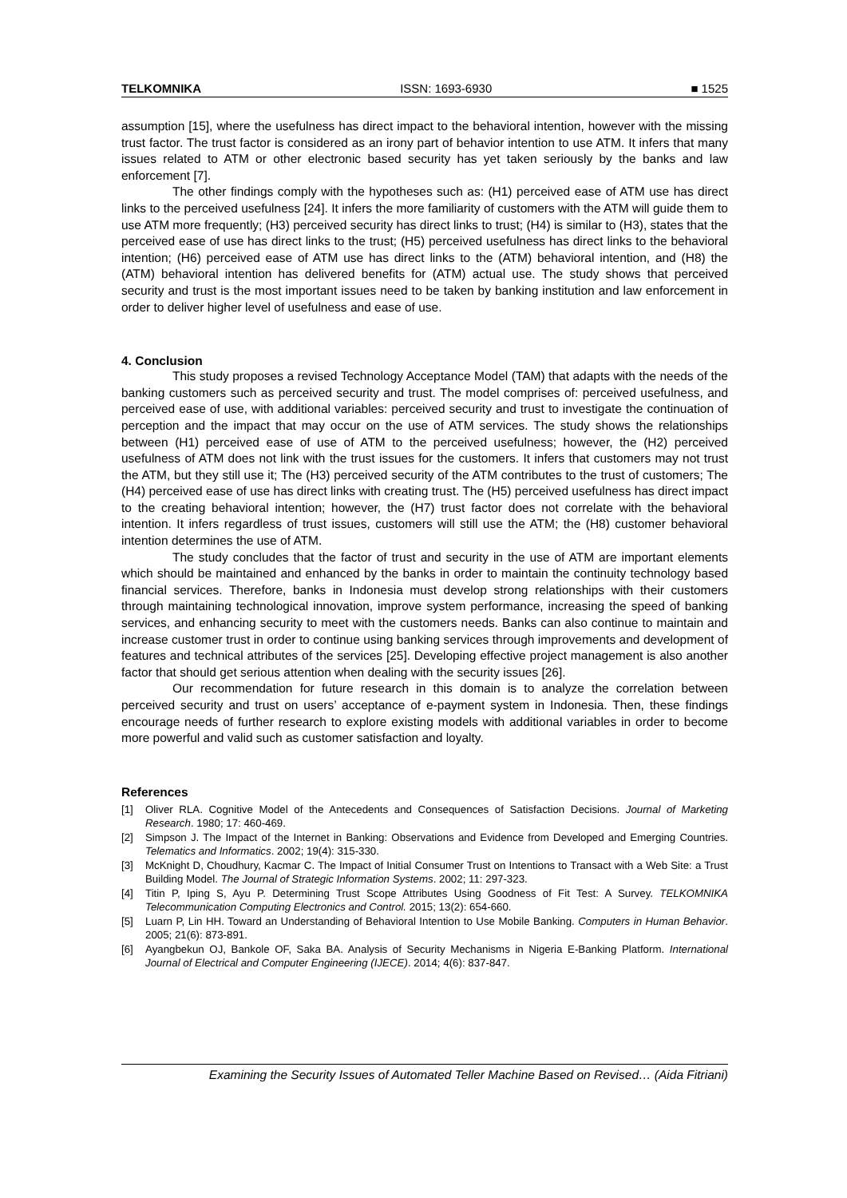TELKOMNIKA ISSN: 1693-6930 ■ 1525
assumption [15], where the usefulness has direct impact to the behavioral intention, however with the missing trust factor. The trust factor is considered as an irony part of behavior intention to use ATM. It infers that many issues related to ATM or other electronic based security has yet taken seriously by the banks and law enforcement [7].
The other findings comply with the hypotheses such as: (H1) perceived ease of ATM use has direct links to the perceived usefulness [24]. It infers the more familiarity of customers with the ATM will guide them to use ATM more frequently; (H3) perceived security has direct links to trust; (H4) is similar to (H3), states that the perceived ease of use has direct links to the trust; (H5) perceived usefulness has direct links to the behavioral intention; (H6) perceived ease of ATM use has direct links to the (ATM) behavioral intention, and (H8) the (ATM) behavioral intention has delivered benefits for (ATM) actual use. The study shows that perceived security and trust is the most important issues need to be taken by banking institution and law enforcement in order to deliver higher level of usefulness and ease of use.
4. Conclusion
This study proposes a revised Technology Acceptance Model (TAM) that adapts with the needs of the banking customers such as perceived security and trust. The model comprises of: perceived usefulness, and perceived ease of use, with additional variables: perceived security and trust to investigate the continuation of perception and the impact that may occur on the use of ATM services. The study shows the relationships between (H1) perceived ease of use of ATM to the perceived usefulness; however, the (H2) perceived usefulness of ATM does not link with the trust issues for the customers. It infers that customers may not trust the ATM, but they still use it; The (H3) perceived security of the ATM contributes to the trust of customers; The (H4) perceived ease of use has direct links with creating trust. The (H5) perceived usefulness has direct impact to the creating behavioral intention; however, the (H7) trust factor does not correlate with the behavioral intention. It infers regardless of trust issues, customers will still use the ATM; the (H8) customer behavioral intention determines the use of ATM.
The study concludes that the factor of trust and security in the use of ATM are important elements which should be maintained and enhanced by the banks in order to maintain the continuity technology based financial services. Therefore, banks in Indonesia must develop strong relationships with their customers through maintaining technological innovation, improve system performance, increasing the speed of banking services, and enhancing security to meet with the customers needs. Banks can also continue to maintain and increase customer trust in order to continue using banking services through improvements and development of features and technical attributes of the services [25]. Developing effective project management is also another factor that should get serious attention when dealing with the security issues [26].
Our recommendation for future research in this domain is to analyze the correlation between perceived security and trust on users’ acceptance of e-payment system in Indonesia. Then, these findings encourage needs of further research to explore existing models with additional variables in order to become more powerful and valid such as customer satisfaction and loyalty.
References
[1] Oliver RLA. Cognitive Model of the Antecedents and Consequences of Satisfaction Decisions. Journal of Marketing Research. 1980; 17: 460-469.
[2] Simpson J. The Impact of the Internet in Banking: Observations and Evidence from Developed and Emerging Countries. Telematics and Informatics. 2002; 19(4): 315-330.
[3] McKnight D, Choudhury, Kacmar C. The Impact of Initial Consumer Trust on Intentions to Transact with a Web Site: a Trust Building Model. The Journal of Strategic Information Systems. 2002; 11: 297-323.
[4] Titin P, Iping S, Ayu P. Determining Trust Scope Attributes Using Goodness of Fit Test: A Survey. TELKOMNIKA Telecommunication Computing Electronics and Control. 2015; 13(2): 654-660.
[5] Luarn P, Lin HH. Toward an Understanding of Behavioral Intention to Use Mobile Banking. Computers in Human Behavior. 2005; 21(6): 873-891.
[6] Ayangbekun OJ, Bankole OF, Saka BA. Analysis of Security Mechanisms in Nigeria E-Banking Platform. International Journal of Electrical and Computer Engineering (IJECE). 2014; 4(6): 837-847.
Examining the Security Issues of Automated Teller Machine Based on Revised… (Aida Fitriani)